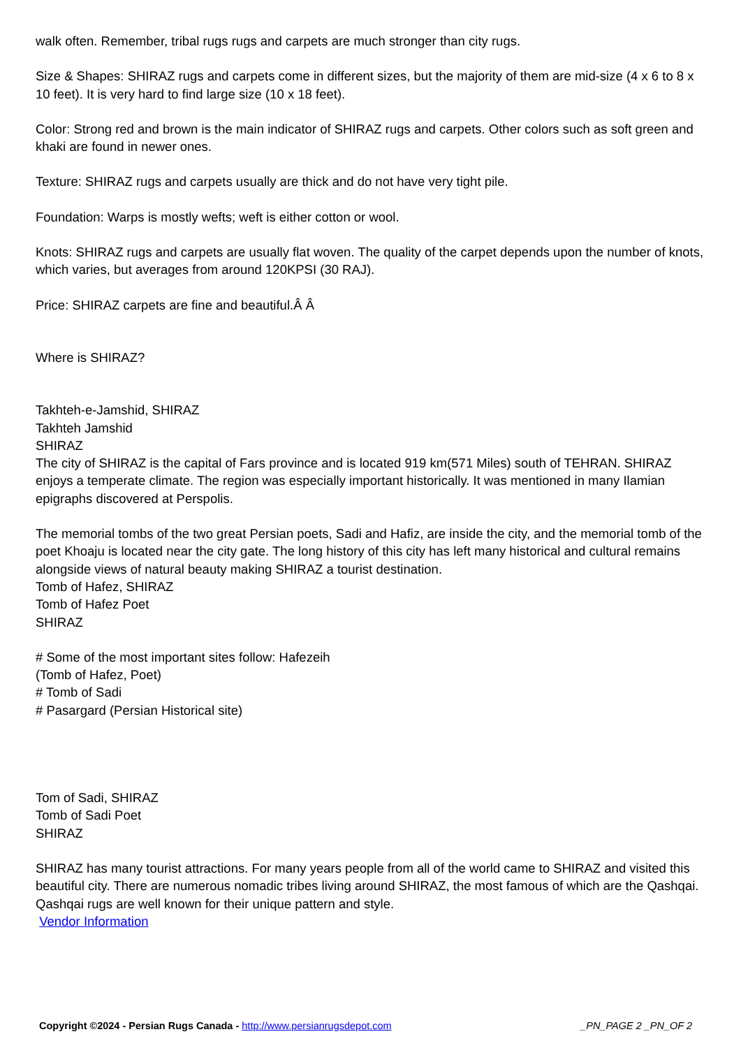walk often. Remember, tribal rugs rugs and carpets are much stronger than city rugs.
Size & Shapes: SHIRAZ rugs and carpets come in different sizes, but the majority of them are mid-size (4 x 6 to 8 x 10 feet). It is very hard to find large size (10 x 18 feet).
Color: Strong red and brown is the main indicator of SHIRAZ rugs and carpets. Other colors such as soft green and khaki are found in newer ones.
Texture: SHIRAZ rugs and carpets usually are thick and do not have very tight pile.
Foundation: Warps is mostly wefts; weft is either cotton or wool.
Knots: SHIRAZ rugs and carpets are usually flat woven. The quality of the carpet depends upon the number of knots, which varies, but averages from around 120KPSI (30 RAJ).
Price: SHIRAZ carpets are fine and beautiful.Â Â
Where is SHIRAZ?
Takhteh-e-Jamshid, SHIRAZ
Takhteh Jamshid
SHIRAZ
The city of SHIRAZ is the capital of Fars province and is located 919 km(571 Miles) south of TEHRAN. SHIRAZ enjoys a temperate climate. The region was especially important historically. It was mentioned in many Ilamian epigraphs discovered at Perspolis.
The memorial tombs of the two great Persian poets, Sadi and Hafiz, are inside the city, and the memorial tomb of the poet Khoaju is located near the city gate. The long history of this city has left many historical and cultural remains alongside views of natural beauty making SHIRAZ a tourist destination.
Tomb of Hafez, SHIRAZ
Tomb of Hafez Poet
SHIRAZ
# Some of the most important sites follow: Hafezeih
(Tomb of Hafez, Poet)
# Tomb of Sadi
# Pasargard (Persian Historical site)
Tom of Sadi, SHIRAZ
Tomb of Sadi Poet
SHIRAZ
SHIRAZ has many tourist attractions. For many years people from all of the world came to SHIRAZ and visited this beautiful city. There are numerous nomadic tribes living around SHIRAZ, the most famous of which are the Qashqai. Qashqai rugs are well known for their unique pattern and style.
Vendor Information
Copyright ©2024 - Persian Rugs Canada - http://www.persianrugsdepot.com
_PN_PAGE 2 _PN_OF 2